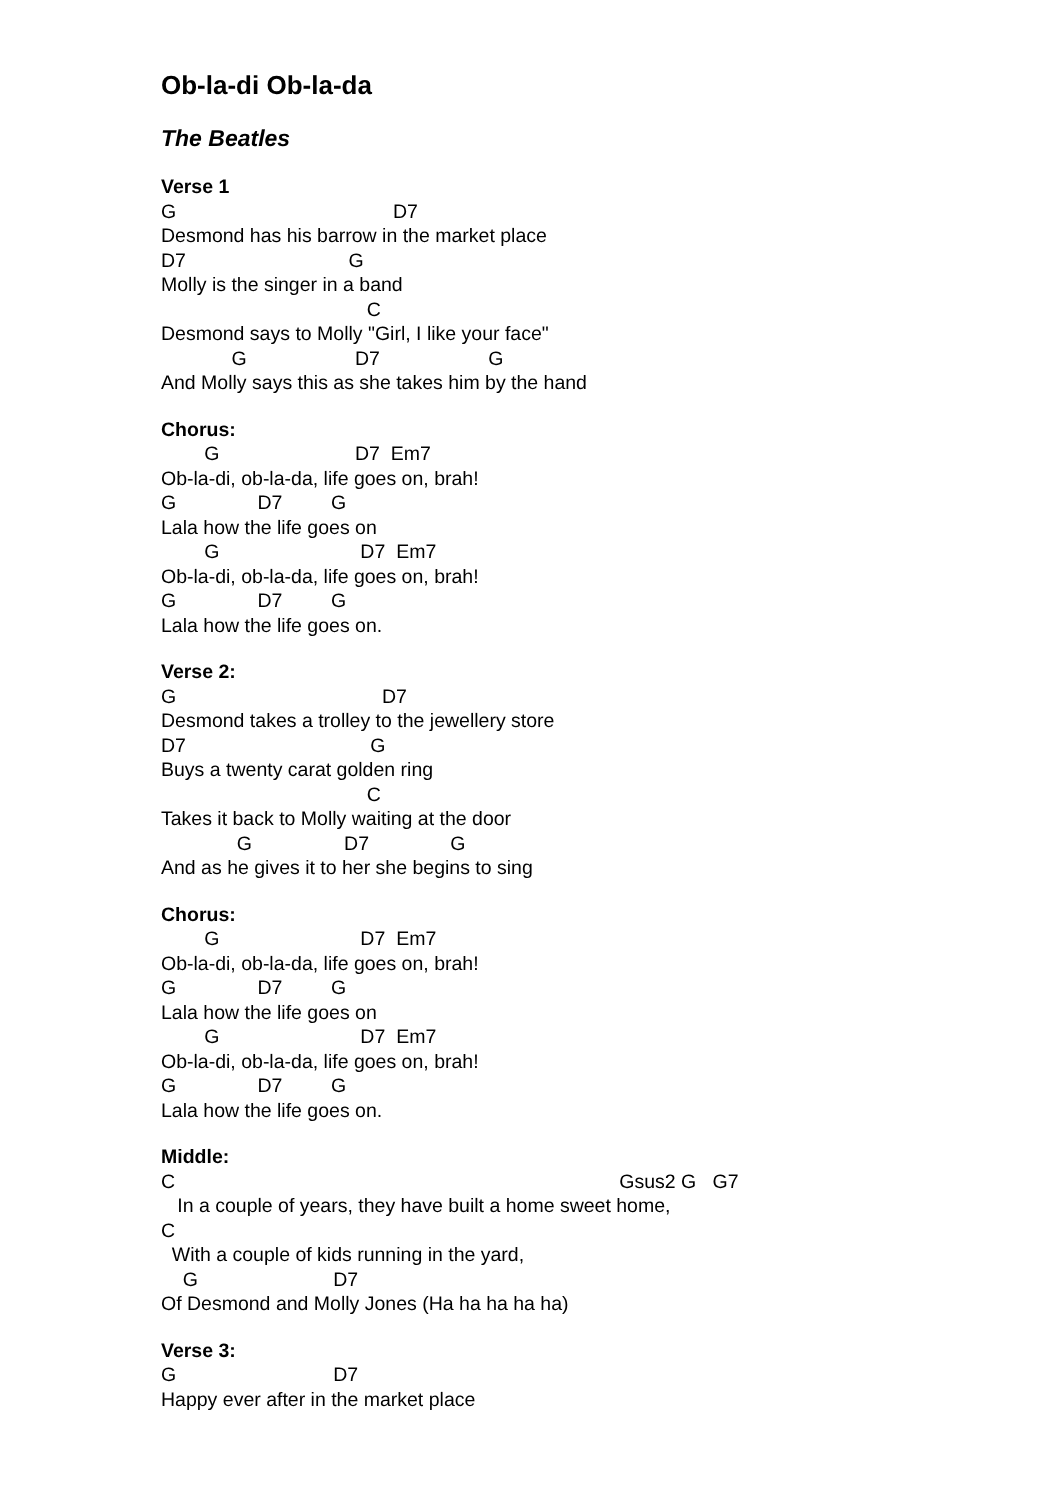Ob-la-di Ob-la-da
The Beatles
Verse 1
G D7 Desmond has his barrow in the market place D7 G Molly is the singer in a band C Desmond says to Molly "Girl, I like your face" G D7 G And Molly says this as she takes him by the hand
Chorus:
G D7 Em7 Ob-la-di, ob-la-da, life goes on, brah! G D7 G Lala how the life goes on G D7 Em7 Ob-la-di, ob-la-da, life goes on, brah! G D7 G Lala how the life goes on.
Verse 2:
G D7 Desmond takes a trolley to the jewellery store D7 G Buys a twenty carat golden ring C Takes it back to Molly waiting at the door G D7 G And as he gives it to her she begins to sing
Chorus:
G D7 Em7 Ob-la-di, ob-la-da, life goes on, brah! G D7 G Lala how the life goes on G D7 Em7 Ob-la-di, ob-la-da, life goes on, brah! G D7 G Lala how the life goes on.
Middle:
C Gsus2 G G7 In a couple of years, they have built a home sweet home, C With a couple of kids running in the yard, G D7 Of Desmond and Molly Jones (Ha ha ha ha ha)
Verse 3:
G D7 Happy ever after in the market place